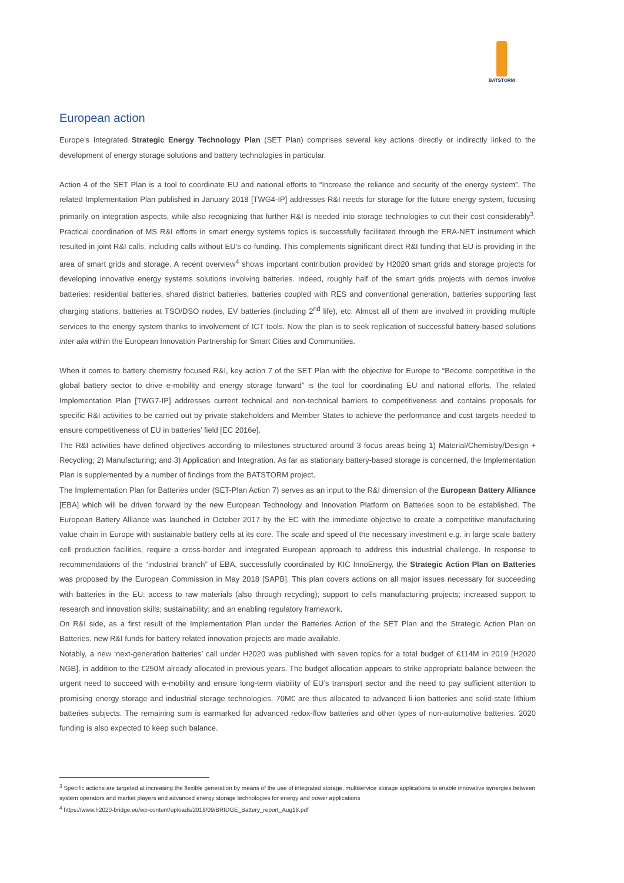BATSTORM
European action
Europe’s Integrated Strategic Energy Technology Plan (SET Plan) comprises several key actions directly or indirectly linked to the development of energy storage solutions and battery technologies in particular.
Action 4 of the SET Plan is a tool to coordinate EU and national efforts to “Increase the reliance and security of the energy system”. The related Implementation Plan published in January 2018 [TWG4-IP] addresses R&I needs for storage for the future energy system, focusing primarily on integration aspects, while also recognizing that further R&I is needed into storage technologies to cut their cost considerably<sup>3</sup>. Practical coordination of MS R&I efforts in smart energy systems topics is successfully facilitated through the ERA-NET instrument which resulted in joint R&I calls, including calls without EU’s co-funding. This complements significant direct R&I funding that EU is providing in the area of smart grids and storage. A recent overview<sup>4</sup> shows important contribution provided by H2020 smart grids and storage projects for developing innovative energy systems solutions involving batteries. Indeed, roughly half of the smart grids projects with demos involve batteries: residential batteries, shared district batteries, batteries coupled with RES and conventional generation, batteries supporting fast charging stations, batteries at TSO/DSO nodes, EV batteries (including 2<sup>nd</sup> life), etc. Almost all of them are involved in providing multiple services to the energy system thanks to involvement of ICT tools. Now the plan is to seek replication of successful battery-based solutions inter alia within the European Innovation Partnership for Smart Cities and Communities.
When it comes to battery chemistry focused R&I, key action 7 of the SET Plan with the objective for Europe to “Become competitive in the global battery sector to drive e-mobility and energy storage forward” is the tool for coordinating EU and national efforts. The related Implementation Plan [TWG7-IP] addresses current technical and non-technical barriers to competitiveness and contains proposals for specific R&I activities to be carried out by private stakeholders and Member States to achieve the performance and cost targets needed to ensure competitiveness of EU in batteries’ field [EC 2016e].
The R&I activities have defined objectives according to milestones structured around 3 focus areas being 1) Material/Chemistry/Design + Recycling; 2) Manufacturing; and 3) Application and Integration. As far as stationary battery-based storage is concerned, the Implementation Plan is supplemented by a number of findings from the BATSTORM project.
The Implementation Plan for Batteries under (SET-Plan Action 7) serves as an input to the R&I dimension of the European Battery Alliance [EBA] which will be driven forward by the new European Technology and Innovation Platform on Batteries soon to be established. The European Battery Alliance was launched in October 2017 by the EC with the immediate objective to create a competitive manufacturing value chain in Europe with sustainable battery cells at its core. The scale and speed of the necessary investment e.g. in large scale battery cell production facilities, require a cross-border and integrated European approach to address this industrial challenge. In response to recommendations of the “industrial branch” of EBA, successfully coordinated by KIC InnoEnergy, the Strategic Action Plan on Batteries was proposed by the European Commission in May 2018 [SAPB]. This plan covers actions on all major issues necessary for succeeding with batteries in the EU: access to raw materials (also through recycling); support to cells manufacturing projects; increased support to research and innovation skills; sustainability; and an enabling regulatory framework.
On R&I side, as a first result of the Implementation Plan under the Batteries Action of the SET Plan and the Strategic Action Plan on Batteries, new R&I funds for battery related innovation projects are made available.
Notably, a new ‘next-generation batteries’ call under H2020 was published with seven topics for a total budget of €114M in 2019 [H2020 NGB], in addition to the €250M already allocated in previous years. The budget allocation appears to strike appropriate balance between the urgent need to succeed with e-mobility and ensure long-term viability of EU’s transport sector and the need to pay sufficient attention to promising energy storage and industrial storage technologies. 70M€ are thus allocated to advanced li-ion batteries and solid-state lithium batteries subjects. The remaining sum is earmarked for advanced redox-flow batteries and other types of non-automotive batteries. 2020 funding is also expected to keep such balance.
<sup>3</sup> Specific actions are targeted at increasing the flexible generation by means of the use of integrated storage, multiservice storage applications to enable innovative synergies between system operators and market players and advanced energy storage technologies for energy and power applications
<sup>4</sup> https://www.h2020-bridge.eu/wp-content/uploads/2018/09/BRIDGE_Battery_report_Aug18.pdf